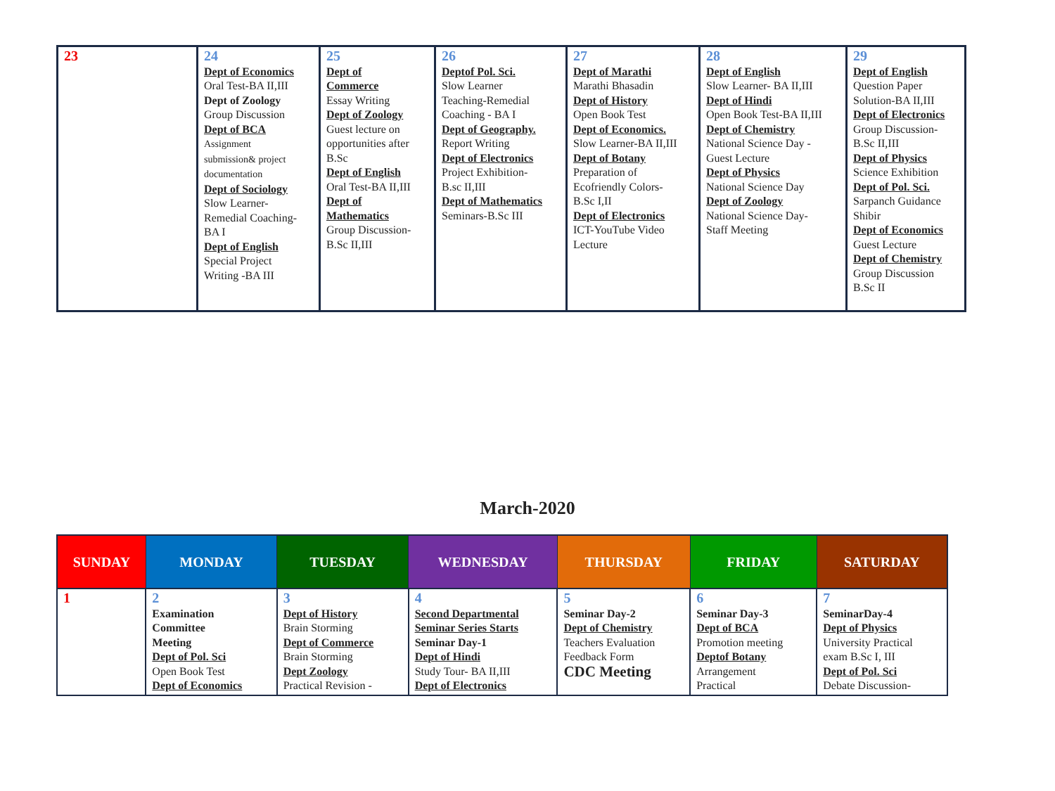| 23 | 24 Dept of Economics Oral Test-BA II,III Dept of Zoology Group Discussion Dept of BCA Assignment submission& project documentation Dept of Sociology Slow Learner- Remedial Coaching- BA I Dept of English Special Project Writing -BA III | 25 Dept of Commerce Essay Writing Dept of Zoology Guest lecture on opportunities after B.Sc Dept of English Oral Test-BA II,III Dept of Mathematics Group Discussion- B.Sc II,III | 26 Deptof Pol. Sci. Slow Learner Teaching-Remedial Coaching - BA I Dept of Geography. Report Writing Dept of Electronics Project Exhibition- B.sc II,III Dept of Mathematics Seminars-B.Sc III | 27 Dept of Marathi Marathi Bhasadin Dept of History Open Book Test Dept of Economics. Slow Learner-BA II,III Dept of Botany Preparation of Ecofriendly Colors- B.Sc I,II Dept of Electronics ICT-YouTube Video Lecture | 28 Dept of English Slow Learner- BA II,III Dept of Hindi Open Book Test-BA II,III Dept of Chemistry National Science Day - Guest Lecture Dept of Physics National Science Day Dept of Zoology National Science Day- Staff Meeting | 29 Dept of English Question Paper Solution-BA II,III Dept of Electronics Group Discussion- B.Sc II,III Dept of Physics Science Exhibition Dept of Pol. Sci. Sarpanch Guidance Shibir Dept of Economics Guest Lecture Dept of Chemistry Group Discussion B.Sc II |
March-2020
| SUNDAY | MONDAY | TUESDAY | WEDNESDAY | THURSDAY | FRIDAY | SATURDAY |
| --- | --- | --- | --- | --- | --- | --- |
| 1 | 2 Examination Committee Meeting Dept of Pol. Sci Open Book Test Dept of Economics | 3 Dept of History Brain Storming Dept of Commerce Brain Storming Dept Zoology Practical Revision - | 4 Second Departmental Seminar Series Starts Seminar Day-1 Dept of Hindi Study Tour- BA II,III Dept of Electronics | 5 Seminar Day-2 Dept of Chemistry Teachers Evaluation Feedback Form CDC Meeting | 6 Seminar Day-3 Dept of BCA Promotion meeting Deptof Botany Arrangement Practical | 7 SeminarDay-4 Dept of Physics University Practical exam B.Sc I, III Dept of Pol. Sci Debate Discussion- |